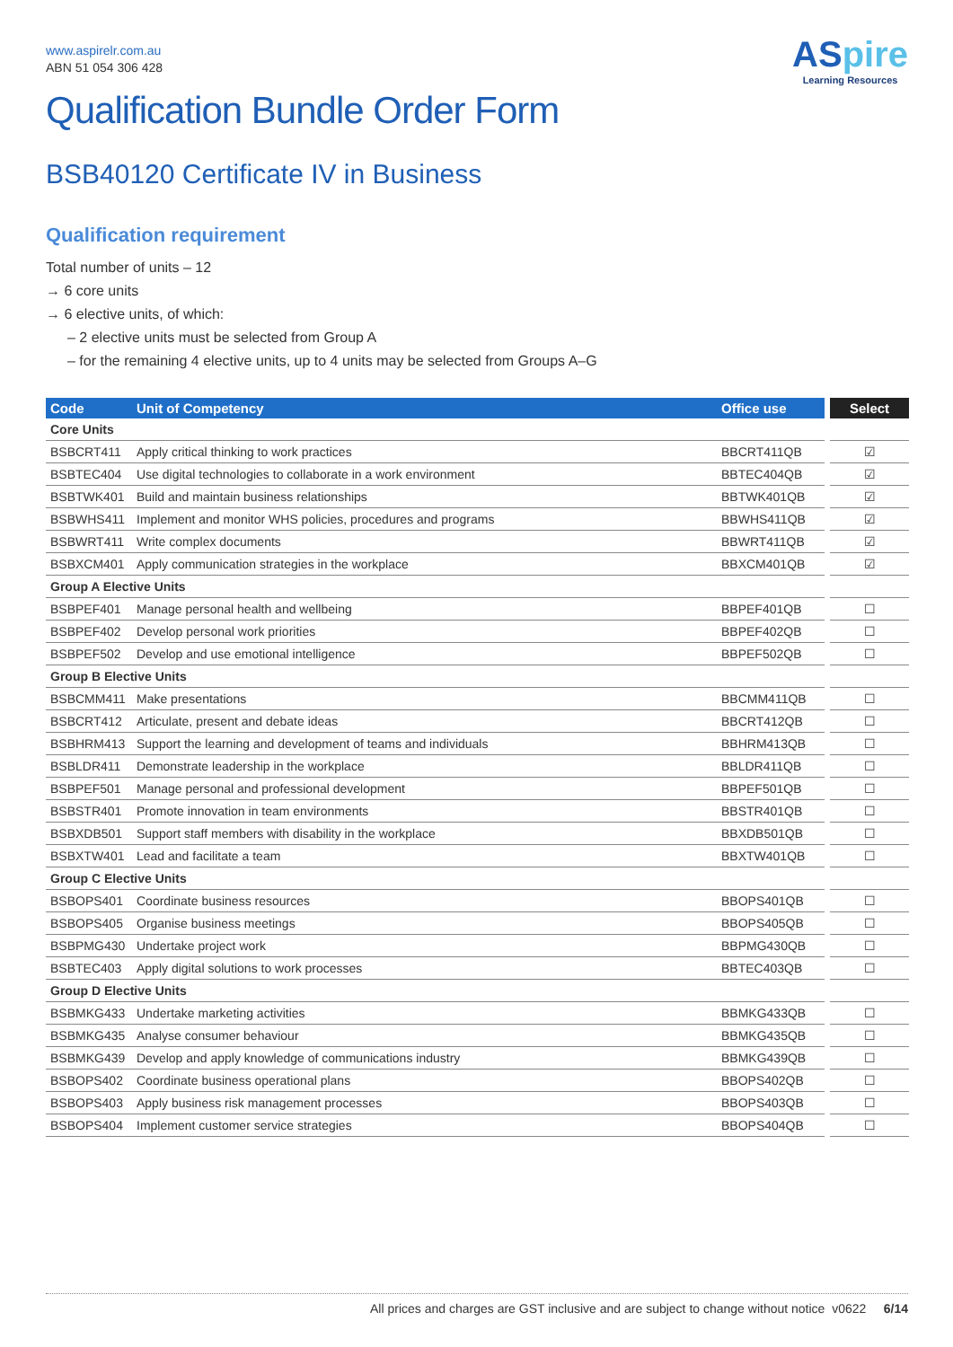ASpire
Learning Resources
www.aspirelr.com.au
ABN 51 054 306 428
Qualification Bundle Order Form
BSB40120 Certificate IV in Business
Qualification requirement
Total number of units – 12
→ 6 core units
→ 6 elective units, of which:
– 2 elective units must be selected from Group A
– for the remaining 4 elective units, up to 4 units may be selected from Groups A–G
| Code | Unit of Competency | Office use | Select |
| --- | --- | --- | --- |
| Core Units | | | |
| BSBCRT411 | Apply critical thinking to work practices | BBCRT411QB | ☑ |
| BSBTEC404 | Use digital technologies to collaborate in a work environment | BBTEC404QB | ☑ |
| BSBTWK401 | Build and maintain business relationships | BBTWK401QB | ☑ |
| BSBWHS411 | Implement and monitor WHS policies, procedures and programs | BBWHS411QB | ☑ |
| BSBWRT411 | Write complex documents | BBWRT411QB | ☑ |
| BSBXCM401 | Apply communication strategies in the workplace | BBXCM401QB | ☑ |
| Group A Elective Units | | | |
| BSBPEF401 | Manage personal health and wellbeing | BBPEF401QB | ☐ |
| BSBPEF402 | Develop personal work priorities | BBPEF402QB | ☐ |
| BSBPEF502 | Develop and use emotional intelligence | BBPEF502QB | ☐ |
| Group B Elective Units | | | |
| BSBCMM411 | Make presentations | BBCMM411QB | ☐ |
| BSBCRT412 | Articulate, present and debate ideas | BBCRT412QB | ☐ |
| BSBHRM413 | Support the learning and development of teams and individuals | BBHRM413QB | ☐ |
| BSBLDR411 | Demonstrate leadership in the workplace | BBLDR411QB | ☐ |
| BSBPEF501 | Manage personal and professional development | BBPEF501QB | ☐ |
| BSBSTR401 | Promote innovation in team environments | BBSTR401QB | ☐ |
| BSBXDB501 | Support staff members with disability in the workplace | BBXDB501QB | ☐ |
| BSBXTW401 | Lead and facilitate a team | BBXTW401QB | ☐ |
| Group C Elective Units | | | |
| BSBOPS401 | Coordinate business resources | BBOPS401QB | ☐ |
| BSBOPS405 | Organise business meetings | BBOPS405QB | ☐ |
| BSBPMG430 | Undertake project work | BBPMG430QB | ☐ |
| BSBTEC403 | Apply digital solutions to work processes | BBTEC403QB | ☐ |
| Group D Elective Units | | | |
| BSBMKG433 | Undertake marketing activities | BBMKG433QB | ☐ |
| BSBMKG435 | Analyse consumer behaviour | BBMKG435QB | ☐ |
| BSBMKG439 | Develop and apply knowledge of communications industry | BBMKG439QB | ☐ |
| BSBOPS402 | Coordinate business operational plans | BBOPS402QB | ☐ |
| BSBOPS403 | Apply business risk management processes | BBOPS403QB | ☐ |
| BSBOPS404 | Implement customer service strategies | BBOPS404QB | ☐ |
All prices and charges are GST inclusive and are subject to change without notice v0622 6/14